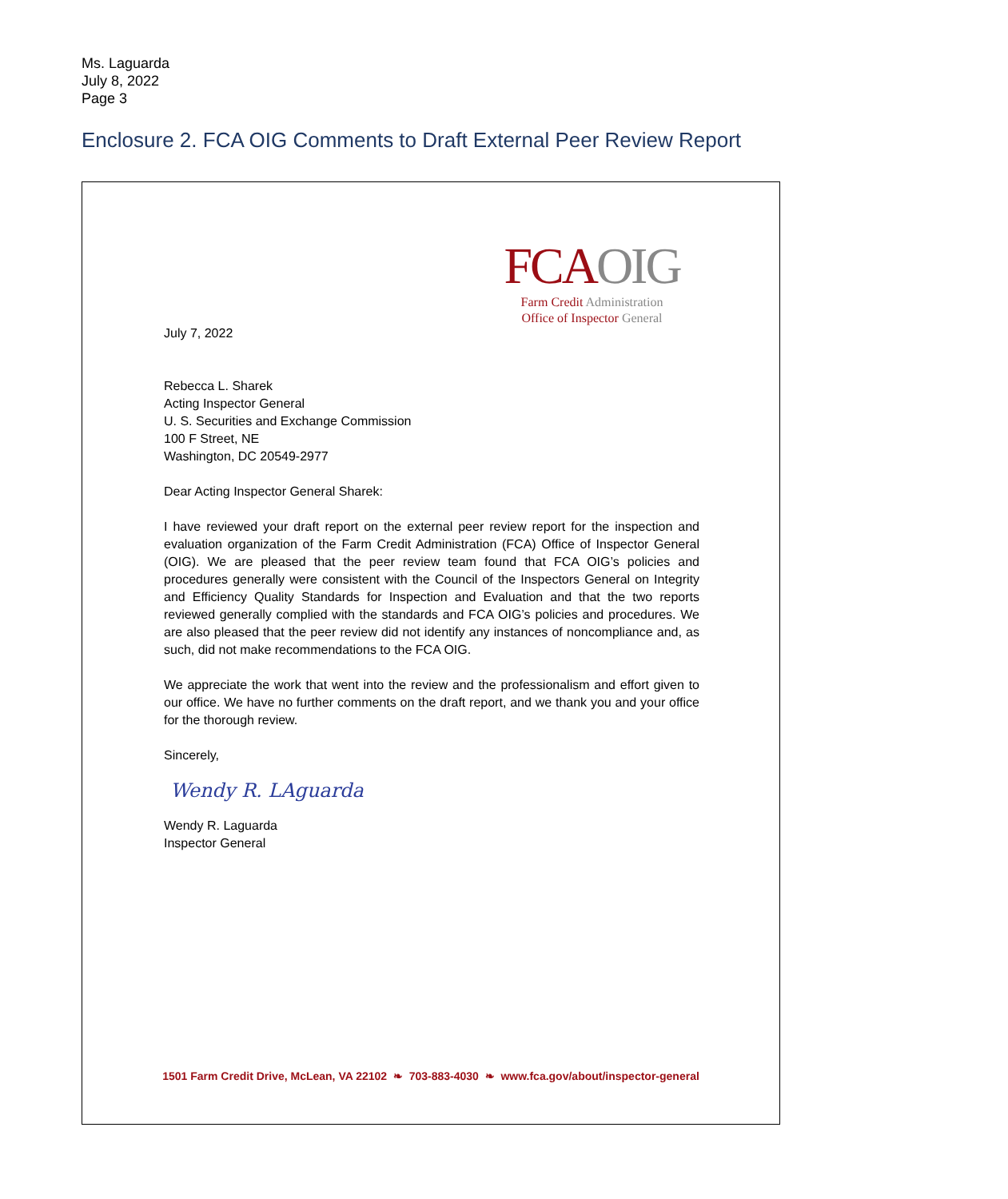Ms. Laguarda
July 8, 2022
Page 3
Enclosure 2. FCA OIG Comments to Draft External Peer Review Report
FCA OIG
Farm Credit Administration
Office of Inspector General
July 7, 2022
Rebecca L. Sharek
Acting Inspector General
U. S. Securities and Exchange Commission
100 F Street, NE
Washington, DC 20549-2977
Dear Acting Inspector General Sharek:
I have reviewed your draft report on the external peer review report for the inspection and evaluation organization of the Farm Credit Administration (FCA) Office of Inspector General (OIG). We are pleased that the peer review team found that FCA OIG’s policies and procedures generally were consistent with the Council of the Inspectors General on Integrity and Efficiency Quality Standards for Inspection and Evaluation and that the two reports reviewed generally complied with the standards and FCA OIG’s policies and procedures. We are also pleased that the peer review did not identify any instances of noncompliance and, as such, did not make recommendations to the FCA OIG.
We appreciate the work that went into the review and the professionalism and effort given to our office. We have no further comments on the draft report, and we thank you and your office for the thorough review.
Sincerely,
Wendy R. LAguarda
Wendy R. Laguarda
Inspector General
1501 Farm Credit Drive, McLean, VA 22102 ❧ 703-883-4030 ❧ www.fca.gov/about/inspector-general